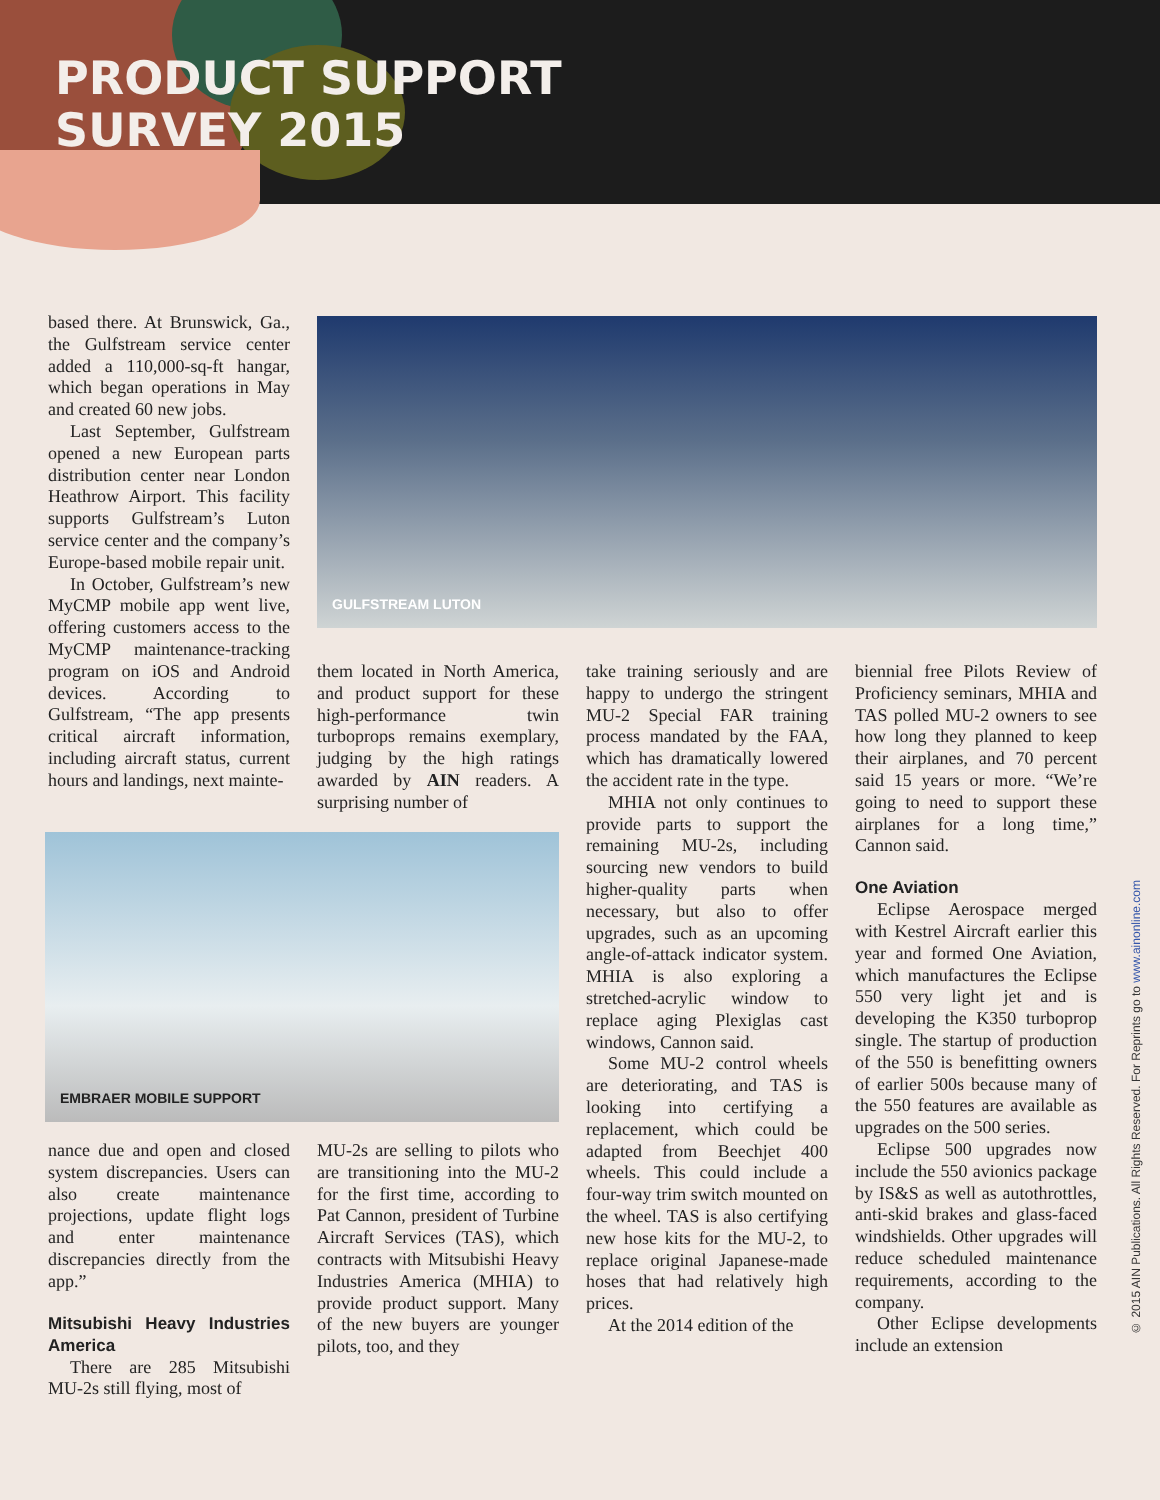PRODUCT SUPPORT
SURVEY 2015
GULFSTREAM LUTON
EMBRAER MOBILE SUPPORT
based there. At Brunswick, Ga., the Gulfstream service center added a 110,000-sq-ft hangar, which began operations in May and created 60 new jobs.
Last September, Gulfstream opened a new European parts distribution center near London Heathrow Airport. This facility supports Gulfstream’s Luton service center and the company’s Europe-based mobile repair unit.
In October, Gulfstream’s new MyCMP mobile app went live, offering customers access to the MyCMP maintenance-tracking program on iOS and Android devices. According to Gulfstream, “The app presents critical aircraft information, including aircraft status, current hours and landings, next mainte-
nance due and open and closed system discrepancies. Users can also create maintenance projections, update flight logs and enter maintenance discrepancies directly from the app.”
Mitsubishi Heavy Industries America
There are 285 Mitsubishi MU-2s still flying, most of
them located in North America, and product support for these high-performance twin turboprops remains exemplary, judging by the high ratings awarded by AIN readers. A surprising number of
MU-2s are selling to pilots who are transitioning into the MU-2 for the first time, according to Pat Cannon, president of Turbine Aircraft Services (TAS), which contracts with Mitsubishi Heavy Industries America (MHIA) to provide product support. Many of the new buyers are younger pilots, too, and they
take training seriously and are happy to undergo the stringent MU-2 Special FAR training process mandated by the FAA, which has dramatically lowered the accident rate in the type.
MHIA not only continues to provide parts to support the remaining MU-2s, including sourcing new vendors to build higher-quality parts when necessary, but also to offer upgrades, such as an upcoming angle-of-attack indicator system. MHIA is also exploring a stretched-acrylic window to replace aging Plexiglas cast windows, Cannon said.
Some MU-2 control wheels are deteriorating, and TAS is looking into certifying a replacement, which could be adapted from Beechjet 400 wheels. This could include a four-way trim switch mounted on the wheel. TAS is also certifying new hose kits for the MU-2, to replace original Japanese-made hoses that had relatively high prices.
At the 2014 edition of the
biennial free Pilots Review of Proficiency seminars, MHIA and TAS polled MU-2 owners to see how long they planned to keep their airplanes, and 70 percent said 15 years or more. “We’re going to need to support these airplanes for a long time,” Cannon said.
One Aviation
Eclipse Aerospace merged with Kestrel Aircraft earlier this year and formed One Aviation, which manufactures the Eclipse 550 very light jet and is developing the K350 turboprop single. The startup of production of the 550 is benefitting owners of earlier 500s because many of the 550 features are available as upgrades on the 500 series.
Eclipse 500 upgrades now include the 550 avionics package by IS&S as well as autothrottles, anti-skid brakes and glass-faced windshields. Other upgrades will reduce scheduled maintenance requirements, according to the company.
Other Eclipse developments include an extension
© 2015 AIN Publications. All Rights Reserved. For Reprints go to www.ainonline.com